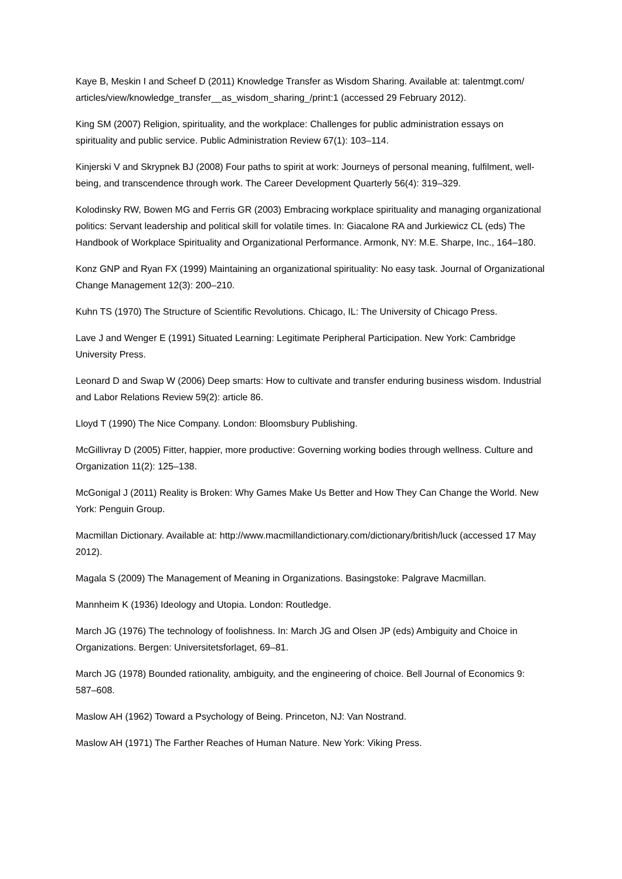Kaye B, Meskin I and Scheef D (2011) Knowledge Transfer as Wisdom Sharing. Available at: talentmgt.com/ articles/view/knowledge_transfer__as_wisdom_sharing_/print:1 (accessed 29 February 2012).
King SM (2007) Religion, spirituality, and the workplace: Challenges for public administration essays on spirituality and public service. Public Administration Review 67(1): 103–114.
Kinjerski V and Skrypnek BJ (2008) Four paths to spirit at work: Journeys of personal meaning, fulfilment, well-being, and transcendence through work. The Career Development Quarterly 56(4): 319–329.
Kolodinsky RW, Bowen MG and Ferris GR (2003) Embracing workplace spirituality and managing organizational politics: Servant leadership and political skill for volatile times. In: Giacalone RA and Jurkiewicz CL (eds) The Handbook of Workplace Spirituality and Organizational Performance. Armonk, NY: M.E. Sharpe, Inc., 164–180.
Konz GNP and Ryan FX (1999) Maintaining an organizational spirituality: No easy task. Journal of Organizational Change Management 12(3): 200–210.
Kuhn TS (1970) The Structure of Scientific Revolutions. Chicago, IL: The University of Chicago Press.
Lave J and Wenger E (1991) Situated Learning: Legitimate Peripheral Participation. New York: Cambridge University Press.
Leonard D and Swap W (2006) Deep smarts: How to cultivate and transfer enduring business wisdom. Industrial and Labor Relations Review 59(2): article 86.
Lloyd T (1990) The Nice Company. London: Bloomsbury Publishing.
McGillivray D (2005) Fitter, happier, more productive: Governing working bodies through wellness. Culture and Organization 11(2): 125–138.
McGonigal J (2011) Reality is Broken: Why Games Make Us Better and How They Can Change the World. New York: Penguin Group.
Macmillan Dictionary. Available at: http://www.macmillandictionary.com/dictionary/british/luck (accessed 17 May 2012).
Magala S (2009) The Management of Meaning in Organizations. Basingstoke: Palgrave Macmillan.
Mannheim K (1936) Ideology and Utopia. London: Routledge.
March JG (1976) The technology of foolishness. In: March JG and Olsen JP (eds) Ambiguity and Choice in Organizations. Bergen: Universitetsforlaget, 69–81.
March JG (1978) Bounded rationality, ambiguity, and the engineering of choice. Bell Journal of Economics 9: 587–608.
Maslow AH (1962) Toward a Psychology of Being. Princeton, NJ: Van Nostrand.
Maslow AH (1971) The Farther Reaches of Human Nature. New York: Viking Press.